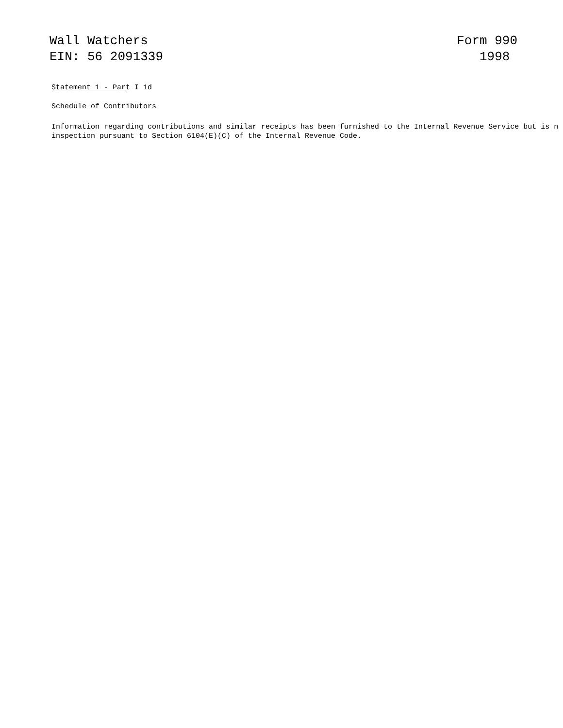Wall Watchers
EIN: 56 2091339
Form 990
1998
Statement 1 - Part I 1d
Schedule of Contributors
Information regarding contributions and similar receipts has been furnished to the Internal Revenue Service but is n
inspection pursuant to Section 6104(E)(C) of the Internal Revenue Code.